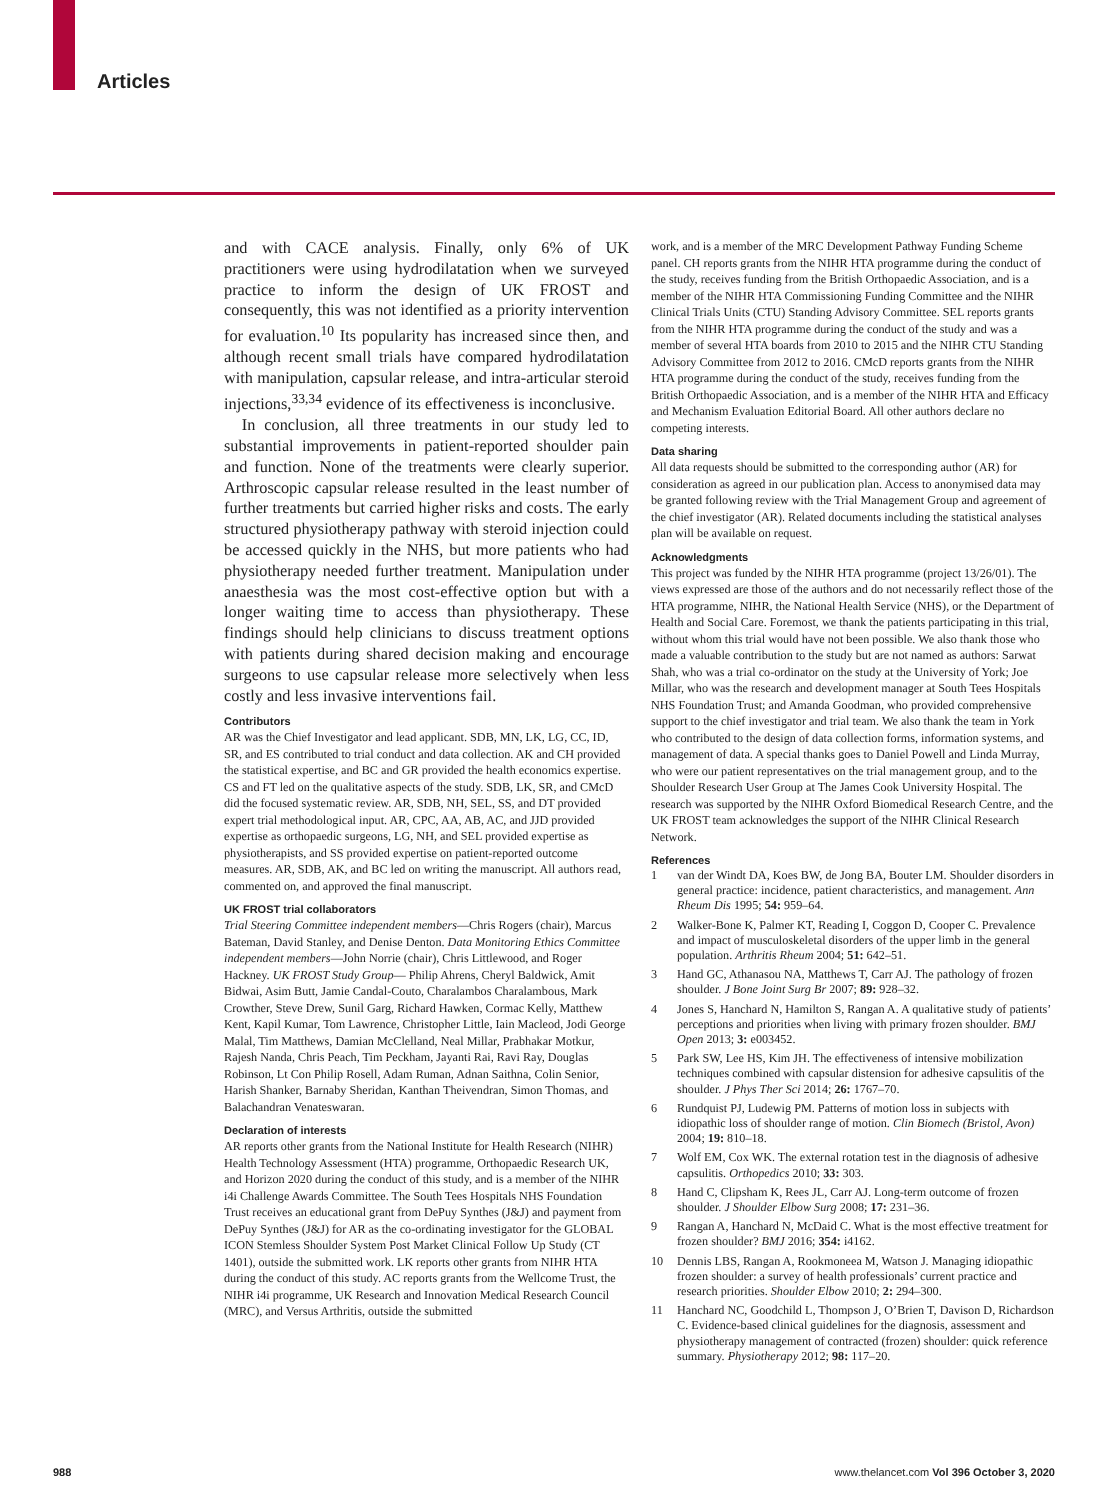Articles
and with CACE analysis. Finally, only 6% of UK practitioners were using hydrodilatation when we surveyed practice to inform the design of UK FROST and consequently, this was not identified as a priority intervention for evaluation.<sup>10</sup> Its popularity has increased since then, and although recent small trials have compared hydrodilatation with manipulation, capsular release, and intra-articular steroid injections,<sup>33,34</sup> evidence of its effectiveness is inconclusive.
In conclusion, all three treatments in our study led to substantial improvements in patient-reported shoulder pain and function. None of the treatments were clearly superior. Arthroscopic capsular release resulted in the least number of further treatments but carried higher risks and costs. The early structured physiotherapy pathway with steroid injection could be accessed quickly in the NHS, but more patients who had physiotherapy needed further treatment. Manipulation under anaesthesia was the most cost-effective option but with a longer waiting time to access than physiotherapy. These findings should help clinicians to discuss treatment options with patients during shared decision making and encourage surgeons to use capsular release more selectively when less costly and less invasive interventions fail.
Contributors
AR was the Chief Investigator and lead applicant. SDB, MN, LK, LG, CC, ID, SR, and ES contributed to trial conduct and data collection. AK and CH provided the statistical expertise, and BC and GR provided the health economics expertise. CS and FT led on the qualitative aspects of the study. SDB, LK, SR, and CMcD did the focused systematic review. AR, SDB, NH, SEL, SS, and DT provided expert trial methodological input. AR, CPC, AA, AB, AC, and JJD provided expertise as orthopaedic surgeons, LG, NH, and SEL provided expertise as physiotherapists, and SS provided expertise on patient-reported outcome measures. AR, SDB, AK, and BC led on writing the manuscript. All authors read, commented on, and approved the final manuscript.
UK FROST trial collaborators
Trial Steering Committee independent members—Chris Rogers (chair), Marcus Bateman, David Stanley, and Denise Denton. Data Monitoring Ethics Committee independent members—John Norrie (chair), Chris Littlewood, and Roger Hackney. UK FROST Study Group— Philip Ahrens, Cheryl Baldwick, Amit Bidwai, Asim Butt, Jamie Candal-Couto, Charalambos Charalambous, Mark Crowther, Steve Drew, Sunil Garg, Richard Hawken, Cormac Kelly, Matthew Kent, Kapil Kumar, Tom Lawrence, Christopher Little, Iain Macleod, Jodi George Malal, Tim Matthews, Damian McClelland, Neal Millar, Prabhakar Motkur, Rajesh Nanda, Chris Peach, Tim Peckham, Jayanti Rai, Ravi Ray, Douglas Robinson, Lt Con Philip Rosell, Adam Ruman, Adnan Saithna, Colin Senior, Harish Shanker, Barnaby Sheridan, Kanthan Theivendran, Simon Thomas, and Balachandran Venateswaran.
Declaration of interests
AR reports other grants from the National Institute for Health Research (NIHR) Health Technology Assessment (HTA) programme, Orthopaedic Research UK, and Horizon 2020 during the conduct of this study, and is a member of the NIHR i4i Challenge Awards Committee. The South Tees Hospitals NHS Foundation Trust receives an educational grant from DePuy Synthes (J&J) and payment from DePuy Synthes (J&J) for AR as the co-ordinating investigator for the GLOBAL ICON Stemless Shoulder System Post Market Clinical Follow Up Study (CT 1401), outside the submitted work. LK reports other grants from NIHR HTA during the conduct of this study. AC reports grants from the Wellcome Trust, the NIHR i4i programme, UK Research and Innovation Medical Research Council (MRC), and Versus Arthritis, outside the submitted
work, and is a member of the MRC Development Pathway Funding Scheme panel. CH reports grants from the NIHR HTA programme during the conduct of the study, receives funding from the British Orthopaedic Association, and is a member of the NIHR HTA Commissioning Funding Committee and the NIHR Clinical Trials Units (CTU) Standing Advisory Committee. SEL reports grants from the NIHR HTA programme during the conduct of the study and was a member of several HTA boards from 2010 to 2015 and the NIHR CTU Standing Advisory Committee from 2012 to 2016. CMcD reports grants from the NIHR HTA programme during the conduct of the study, receives funding from the British Orthopaedic Association, and is a member of the NIHR HTA and Efficacy and Mechanism Evaluation Editorial Board. All other authors declare no competing interests.
Data sharing
All data requests should be submitted to the corresponding author (AR) for consideration as agreed in our publication plan. Access to anonymised data may be granted following review with the Trial Management Group and agreement of the chief investigator (AR). Related documents including the statistical analyses plan will be available on request.
Acknowledgments
This project was funded by the NIHR HTA programme (project 13/26/01). The views expressed are those of the authors and do not necessarily reflect those of the HTA programme, NIHR, the National Health Service (NHS), or the Department of Health and Social Care. Foremost, we thank the patients participating in this trial, without whom this trial would have not been possible. We also thank those who made a valuable contribution to the study but are not named as authors: Sarwat Shah, who was a trial co-ordinator on the study at the University of York; Joe Millar, who was the research and development manager at South Tees Hospitals NHS Foundation Trust; and Amanda Goodman, who provided comprehensive support to the chief investigator and trial team. We also thank the team in York who contributed to the design of data collection forms, information systems, and management of data. A special thanks goes to Daniel Powell and Linda Murray, who were our patient representatives on the trial management group, and to the Shoulder Research User Group at The James Cook University Hospital. The research was supported by the NIHR Oxford Biomedical Research Centre, and the UK FROST team acknowledges the support of the NIHR Clinical Research Network.
References
1 van der Windt DA, Koes BW, de Jong BA, Bouter LM. Shoulder disorders in general practice: incidence, patient characteristics, and management. Ann Rheum Dis 1995; 54: 959–64.
2 Walker-Bone K, Palmer KT, Reading I, Coggon D, Cooper C. Prevalence and impact of musculoskeletal disorders of the upper limb in the general population. Arthritis Rheum 2004; 51: 642–51.
3 Hand GC, Athanasou NA, Matthews T, Carr AJ. The pathology of frozen shoulder. J Bone Joint Surg Br 2007; 89: 928–32.
4 Jones S, Hanchard N, Hamilton S, Rangan A. A qualitative study of patients’ perceptions and priorities when living with primary frozen shoulder. BMJ Open 2013; 3: e003452.
5 Park SW, Lee HS, Kim JH. The effectiveness of intensive mobilization techniques combined with capsular distension for adhesive capsulitis of the shoulder. J Phys Ther Sci 2014; 26: 1767–70.
6 Rundquist PJ, Ludewig PM. Patterns of motion loss in subjects with idiopathic loss of shoulder range of motion. Clin Biomech (Bristol, Avon) 2004; 19: 810–18.
7 Wolf EM, Cox WK. The external rotation test in the diagnosis of adhesive capsulitis. Orthopedics 2010; 33: 303.
8 Hand C, Clipsham K, Rees JL, Carr AJ. Long-term outcome of frozen shoulder. J Shoulder Elbow Surg 2008; 17: 231–36.
9 Rangan A, Hanchard N, McDaid C. What is the most effective treatment for frozen shoulder? BMJ 2016; 354: i4162.
10 Dennis LBS, Rangan A, Rookmoneea M, Watson J. Managing idiopathic frozen shoulder: a survey of health professionals’ current practice and research priorities. Shoulder Elbow 2010; 2: 294–300.
11 Hanchard NC, Goodchild L, Thompson J, O’Brien T, Davison D, Richardson C. Evidence-based clinical guidelines for the diagnosis, assessment and physiotherapy management of contracted (frozen) shoulder: quick reference summary. Physiotherapy 2012; 98: 117–20.
988
www.thelancet.com Vol 396 October 3, 2020